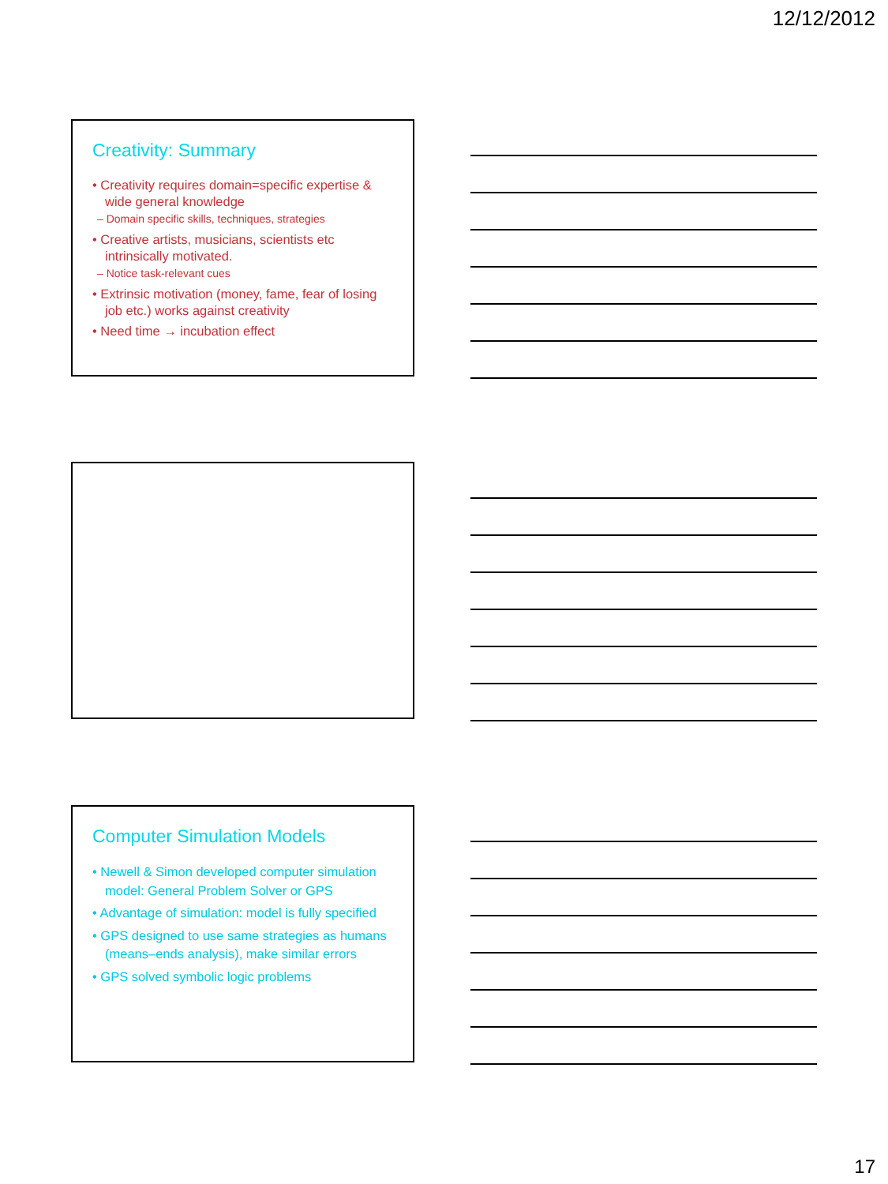12/12/2012
Creativity: Summary
• Creativity requires domain=specific expertise & wide general knowledge
– Domain specific skills, techniques, strategies
• Creative artists, musicians, scientists etc intrinsically motivated.
– Notice task-relevant cues
• Extrinsic motivation (money, fame, fear of losing job etc.) works against creativity
• Need time → incubation effect
Computer Simulation Models
• Newell & Simon developed computer simulation model: General Problem Solver or GPS
• Advantage of simulation: model is fully specified
• GPS designed to use same strategies as humans (means–ends analysis), make similar errors
• GPS solved symbolic logic problems
17